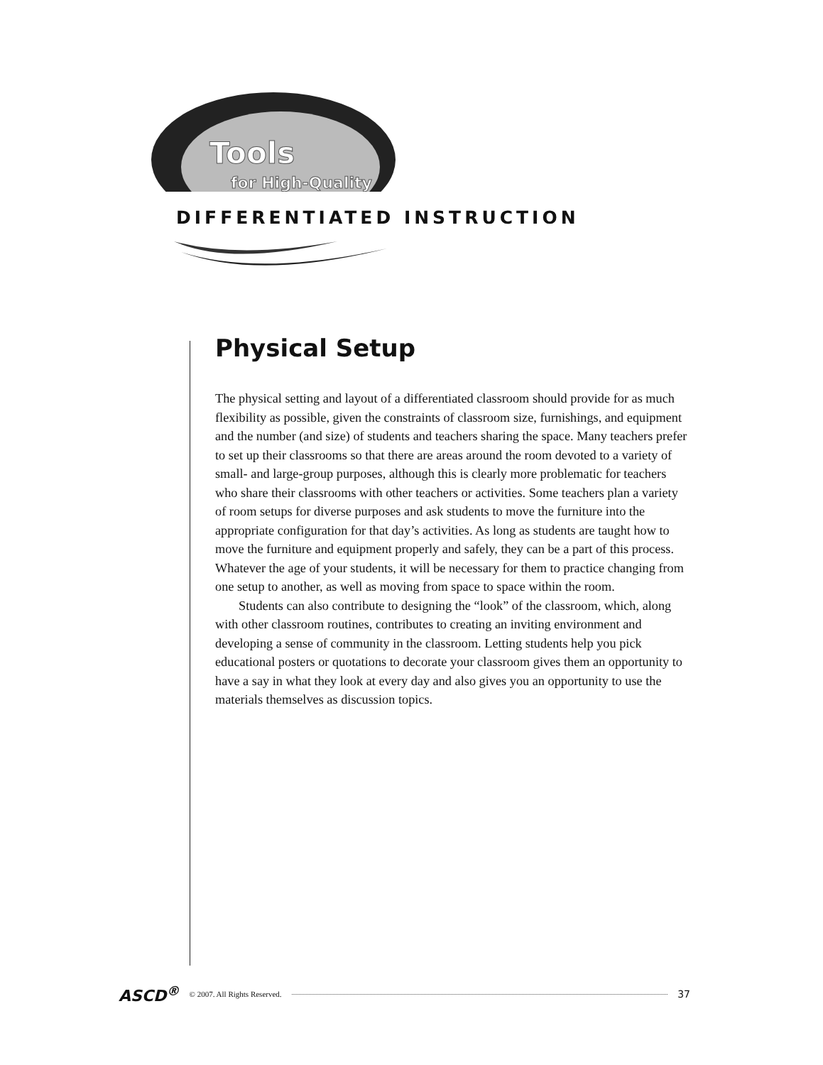Tools
for High-Quality
DIFFERENTIATED INSTRUCTION
Physical Setup
The physical setting and layout of a differentiated classroom should provide for as much flexibility as possible, given the constraints of classroom size, furnishings, and equipment and the number (and size) of students and teachers sharing the space. Many teachers prefer to set up their classrooms so that there are areas around the room devoted to a variety of small- and large-group purposes, although this is clearly more problematic for teachers who share their classrooms with other teachers or activities. Some teachers plan a variety of room setups for diverse purposes and ask students to move the furniture into the appropriate configuration for that day’s activities. As long as students are taught how to move the furniture and equipment properly and safely, they can be a part of this process. Whatever the age of your students, it will be necessary for them to practice changing from one setup to another, as well as moving from space to space within the room.
Students can also contribute to designing the “look” of the classroom, which, along with other classroom routines, contributes to creating an inviting environment and developing a sense of community in the classroom. Letting students help you pick educational posters or quotations to decorate your classroom gives them an opportunity to have a say in what they look at every day and also gives you an opportunity to use the materials themselves as discussion topics.
ASCD<sup>®</sup> © 2007. All Rights Reserved. 37